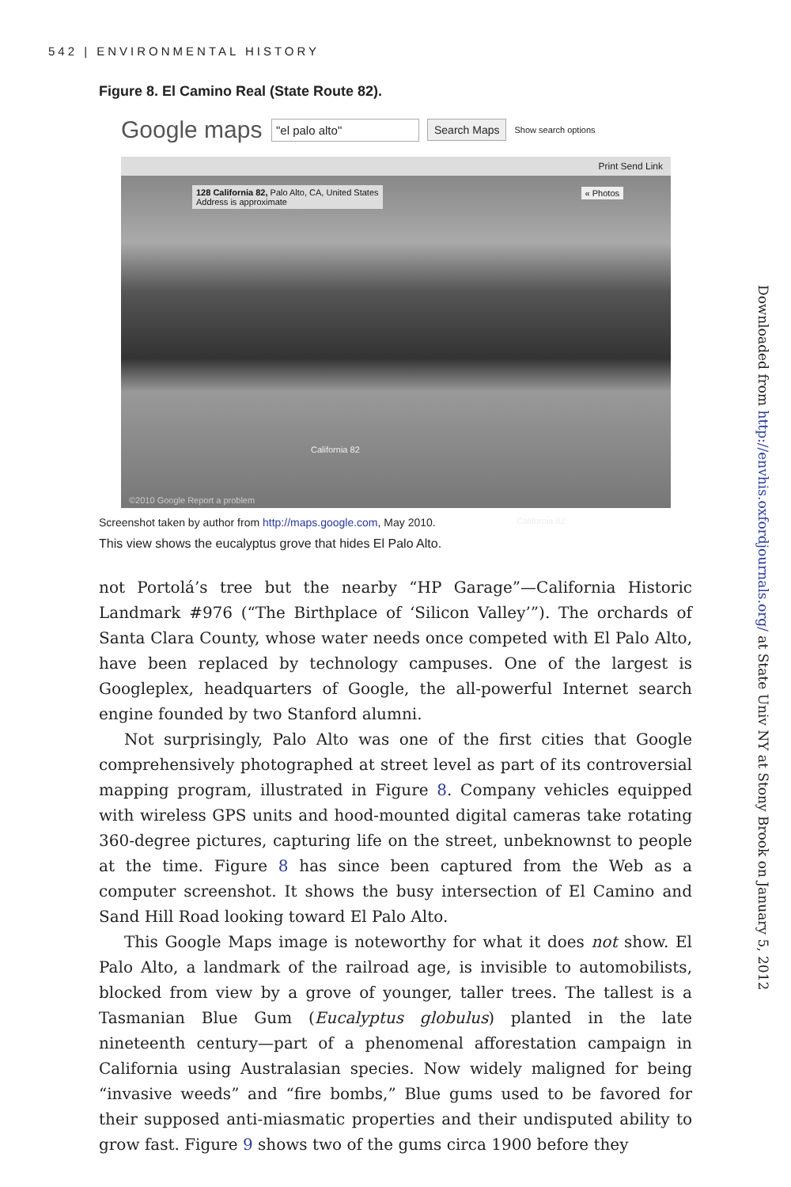542 | ENVIRONMENTAL HISTORY
Figure 8. El Camino Real (State Route 82).
Google maps "el palo alto" Search Maps Show search options
Print Send Link
128 California 82, Palo Alto, CA, United States
Address is approximate
« Photos
California 82
California 82
©2010 Google Report a problem
Screenshot taken by author from http://maps.google.com, May 2010.
This view shows the eucalyptus grove that hides El Palo Alto.
not Portolá’s tree but the nearby “HP Garage”—California Historic Landmark #976 (“The Birthplace of ‘Silicon Valley’”). The orchards of Santa Clara County, whose water needs once competed with El Palo Alto, have been replaced by technology campuses. One of the largest is Googleplex, headquarters of Google, the all-powerful Internet search engine founded by two Stanford alumni.
Not surprisingly, Palo Alto was one of the first cities that Google comprehensively photographed at street level as part of its controversial mapping program, illustrated in Figure 8. Company vehicles equipped with wireless GPS units and hood-mounted digital cameras take rotating 360-degree pictures, capturing life on the street, unbeknownst to people at the time. Figure 8 has since been captured from the Web as a computer screenshot. It shows the busy intersection of El Camino and Sand Hill Road looking toward El Palo Alto.
This Google Maps image is noteworthy for what it does not show. El Palo Alto, a landmark of the railroad age, is invisible to automobilists, blocked from view by a grove of younger, taller trees. The tallest is a Tasmanian Blue Gum (Eucalyptus globulus) planted in the late nineteenth century—part of a phenomenal afforestation campaign in California using Australasian species. Now widely maligned for being “invasive weeds” and “fire bombs,” Blue gums used to be favored for their supposed anti-miasmatic properties and their undisputed ability to grow fast. Figure 9 shows two of the gums circa 1900 before they
Downloaded from http://envhis.oxfordjournals.org/ at State Univ NY at Stony Brook on January 5, 2012